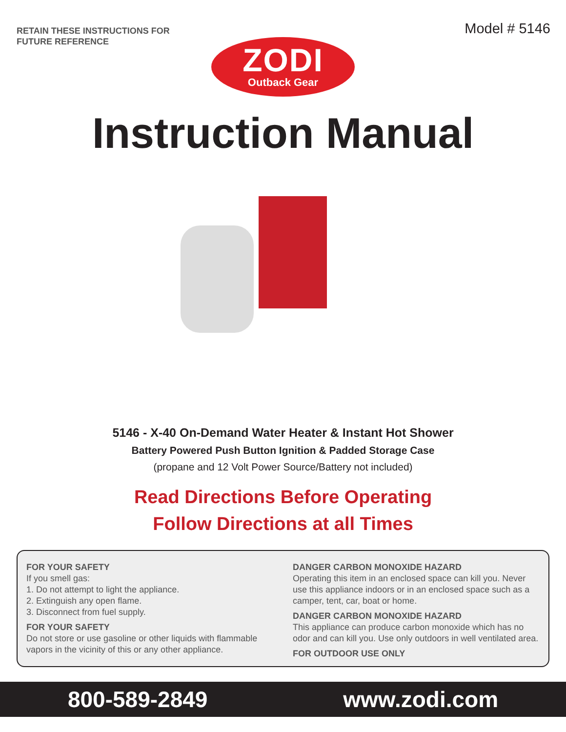RETAIN THESE INSTRUCTIONS FOR
FUTURE REFERENCE
Model # 5146
ZODI
Outback Gear
Instruction Manual
5146 - X-40 On-Demand Water Heater & Instant Hot Shower
Battery Powered Push Button Ignition & Padded Storage Case
(propane and 12 Volt Power Source/Battery not included)
Read Directions Before Operating
Follow Directions at all Times
FOR YOUR SAFETY
If you smell gas:
1. Do not attempt to light the appliance.
2. Extinguish any open flame.
3. Disconnect from fuel supply.
FOR YOUR SAFETY
Do not store or use gasoline or other liquids with flammable vapors in the vicinity of this or any other appliance.
DANGER CARBON MONOXIDE HAZARD
Operating this item in an enclosed space can kill you. Never use this appliance indoors or in an enclosed space such as a camper, tent, car, boat or home.
DANGER CARBON MONOXIDE HAZARD
This appliance can produce carbon monoxide which has no odor and can kill you. Use only outdoors in well ventilated area.
FOR OUTDOOR USE ONLY
800-589-2849 www.zodi.com